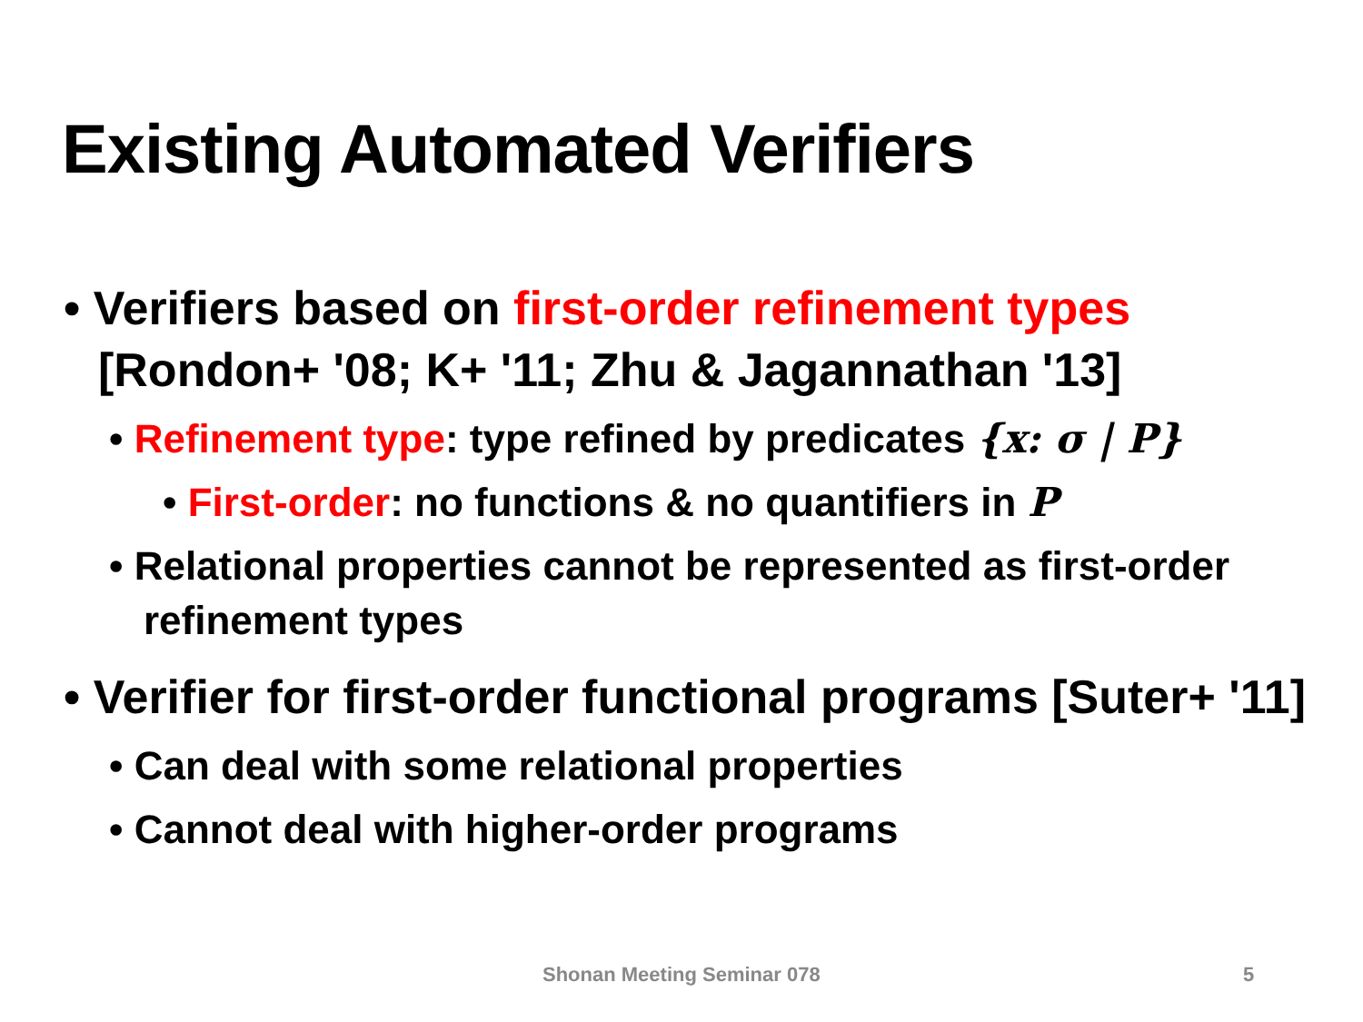Existing Automated Verifiers
• Verifiers based on first-order refinement types [Rondon+ '08; K+ '11; Zhu & Jagannathan '13]
• Refinement type: type refined by predicates {x: σ | P}
• First-order: no functions & no quantifiers in P
• Relational properties cannot be represented as first-order refinement types
• Verifier for first-order functional programs [Suter+ '11]
• Can deal with some relational properties
• Cannot deal with higher-order programs
Shonan Meeting Seminar 078 5